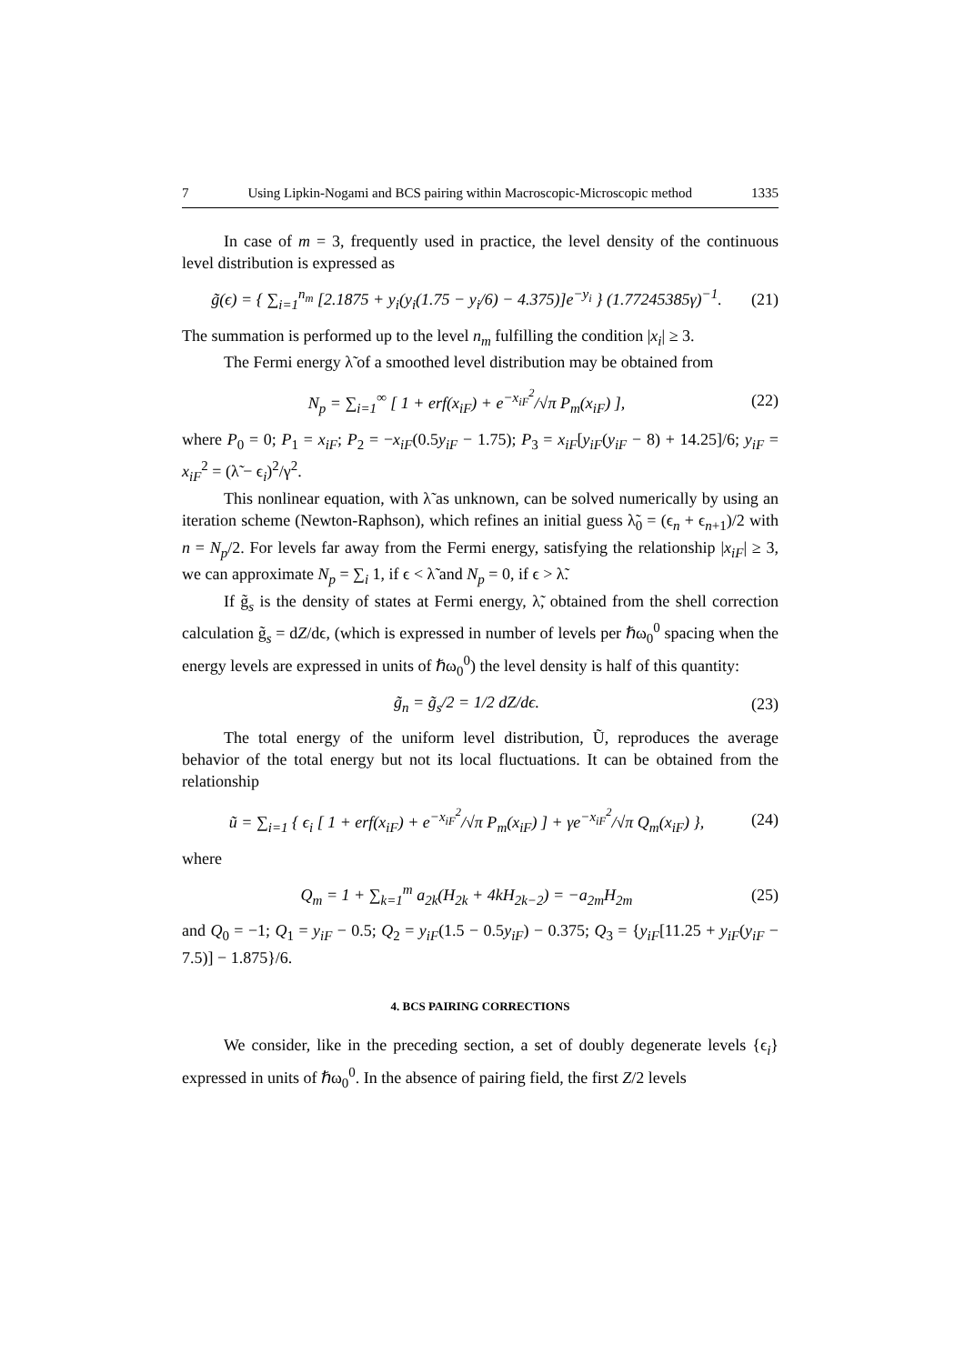7 Using Lipkin-Nogami and BCS pairing within Macroscopic-Microscopic method 1335
In case of m = 3, frequently used in practice, the level density of the continuous level distribution is expressed as
g̃(ϵ) = { ∑<sub>i=1</sub><sup>n<sub>m</sub></sup> [2.1875 + y<sub>i</sub>(y<sub>i</sub>(1.75 − y<sub>i</sub>/6) − 4.375)]e<sup>−y<sub>i</sub></sup> } (1.77245385γ)<sup>−1</sup>. (21)
The summation is performed up to the level n<sub>m</sub> fulfilling the condition |x<sub>i</sub>| ≥ 3.
The Fermi energy λ̃ of a smoothed level distribution may be obtained from
N<sub>p</sub> = ∑<sub>i=1</sub><sup>∞</sup> [ 1 + erf(x<sub>iF</sub>) + e<sup>−x<sub>iF</sub><sup>2</sup></sup>/√π P<sub>m</sub>(x<sub>iF</sub>) ], (22)
where P<sub>0</sub> = 0; P<sub>1</sub> = x<sub>iF</sub>; P<sub>2</sub> = −x<sub>iF</sub>(0.5y<sub>iF</sub> − 1.75); P<sub>3</sub> = x<sub>iF</sub>[y<sub>iF</sub>(y<sub>iF</sub> − 8) + 14.25]/6; y<sub>iF</sub> = x<sub>iF</sub><sup>2</sup> = (λ̃ − ϵ<sub>i</sub>)<sup>2</sup>/γ<sup>2</sup>.
This nonlinear equation, with λ̃ as unknown, can be solved numerically by using an iteration scheme (Newton-Raphson), which refines an initial guess λ̃<sub>0</sub> = (ϵ<sub>n</sub> + ϵ<sub>n+1</sub>)/2 with n = N<sub>p</sub>/2. For levels far away from the Fermi energy, satisfying the relationship |x<sub>iF</sub>| ≥ 3, we can approximate N<sub>p</sub> = ∑<sub>i</sub> 1, if ϵ < λ̃ and N<sub>p</sub> = 0, if ϵ > λ̃.
If g̃<sub>s</sub> is the density of states at Fermi energy, λ̃, obtained from the shell correction calculation g̃<sub>s</sub> = dZ/dϵ, (which is expressed in number of levels per ℏω<sub>0</sub><sup>0</sup> spacing when the energy levels are expressed in units of ℏω<sub>0</sub><sup>0</sup>) the level density is half of this quantity:
g̃<sub>n</sub> = g̃<sub>s</sub>/2 = 1/2 dZ/dϵ. (23)
The total energy of the uniform level distribution, Ũ, reproduces the average behavior of the total energy but not its local fluctuations. It can be obtained from the relationship
ũ = ∑<sub>i=1</sub> { ϵ<sub>i</sub> [ 1 + erf(x<sub>iF</sub>) + e<sup>−x<sub>iF</sub><sup>2</sup></sup>/√π P<sub>m</sub>(x<sub>iF</sub>) ] + γe<sup>−x<sub>iF</sub><sup>2</sup></sup>/√π Q<sub>m</sub>(x<sub>iF</sub>) }, (24)
where
Q<sub>m</sub> = 1 + ∑<sub>k=1</sub><sup>m</sup> a<sub>2k</sub>(H<sub>2k</sub> + 4kH<sub>2k−2</sub>) = −a<sub>2m</sub>H<sub>2m</sub> (25)
and Q<sub>0</sub> = −1; Q<sub>1</sub> = y<sub>iF</sub> − 0.5; Q<sub>2</sub> = y<sub>iF</sub>(1.5 − 0.5y<sub>iF</sub>) − 0.375; Q<sub>3</sub> = {y<sub>iF</sub>[11.25 + y<sub>iF</sub>(y<sub>iF</sub> − 7.5)] − 1.875}/6.
4. BCS PAIRING CORRECTIONS
We consider, like in the preceding section, a set of doubly degenerate levels {ϵ<sub>i</sub>} expressed in units of ℏω<sub>0</sub><sup>0</sup>. In the absence of pairing field, the first Z/2 levels